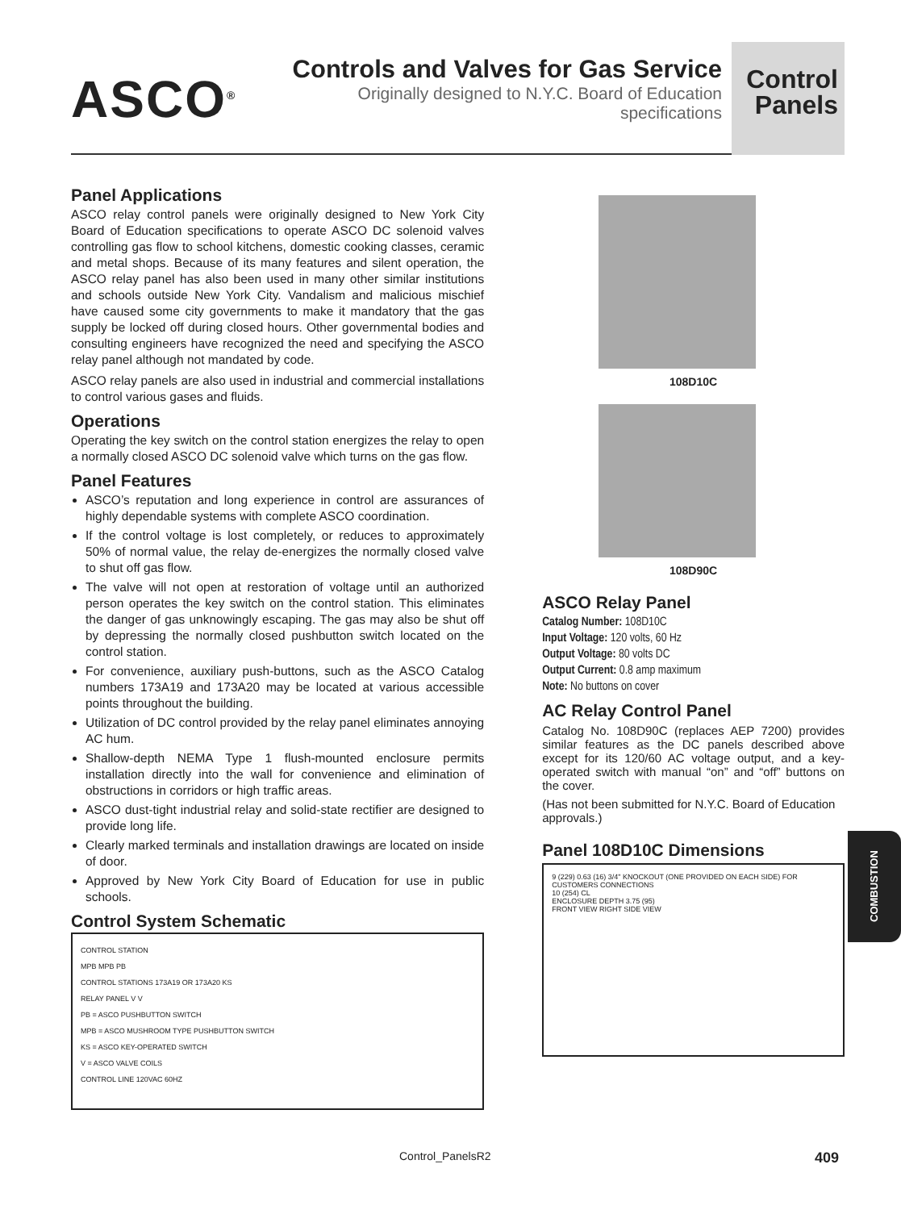ASCO<sup>®</sup>
Controls and Valves for Gas Service
Originally designed to N.Y.C. Board of Education specifications
Control
Panels
Panel Applications
ASCO relay control panels were originally designed to New York City Board of Education specifications to operate ASCO DC solenoid valves controlling gas flow to school kitchens, domestic cooking classes, ceramic and metal shops. Because of its many features and silent operation, the ASCO relay panel has also been used in many other similar institutions and schools outside New York City. Vandalism and malicious mischief have caused some city governments to make it mandatory that the gas supply be locked off during closed hours. Other governmental bodies and consulting engineers have recognized the need and specifying the ASCO relay panel although not mandated by code.
ASCO relay panels are also used in industrial and commercial installations to control various gases and fluids.
Operations
Operating the key switch on the control station energizes the relay to open a normally closed ASCO DC solenoid valve which turns on the gas flow.
Panel Features
ASCO’s reputation and long experience in control are assurances of highly dependable systems with complete ASCO coordination.
If the control voltage is lost completely, or reduces to approximately 50% of normal value, the relay de-energizes the normally closed valve to shut off gas flow.
The valve will not open at restoration of voltage until an authorized person operates the key switch on the control station. This eliminates the danger of gas unknowingly escaping. The gas may also be shut off by depressing the normally closed pushbutton switch located on the control station.
For convenience, auxiliary push-buttons, such as the ASCO Catalog numbers 173A19 and 173A20 may be located at various accessible points throughout the building.
Utilization of DC control provided by the relay panel eliminates annoying AC hum.
Shallow-depth NEMA Type 1 flush-mounted enclosure permits installation directly into the wall for convenience and elimination of obstructions in corridors or high traffic areas.
ASCO dust-tight industrial relay and solid-state rectifier are designed to provide long life.
Clearly marked terminals and installation drawings are located on inside of door.
Approved by New York City Board of Education for use in public schools.
Control System Schematic
CONTROL STATION
MPB MPB PB
CONTROL STATIONS 173A19 OR 173A20 KS
RELAY PANEL V V
PB = ASCO PUSHBUTTON SWITCH
MPB = ASCO MUSHROOM TYPE PUSHBUTTON SWITCH
KS = ASCO KEY-OPERATED SWITCH
V = ASCO VALVE COILS
CONTROL LINE 120VAC 60HZ
108D10C
108D90C
ASCO Relay Panel
Catalog Number: 108D10C
Input Voltage: 120 volts, 60 Hz
Output Voltage: 80 volts DC
Output Current: 0.8 amp maximum
Note: No buttons on cover
AC Relay Control Panel
Catalog No. 108D90C (replaces AEP 7200) provides similar features as the DC panels described above except for its 120/60 AC voltage output, and a key-operated switch with manual “on” and “off” buttons on the cover.
(Has not been submitted for N.Y.C. Board of Education approvals.)
Panel 108D10C Dimensions
9 (229) 0.63 (16) 3/4" KNOCKOUT (ONE PROVIDED ON EACH SIDE) FOR CUSTOMERS CONNECTIONS
10 (254) CL
ENCLOSURE DEPTH 3.75 (95)
FRONT VIEW RIGHT SIDE VIEW
COMBUSTION
Control_PanelsR2 409